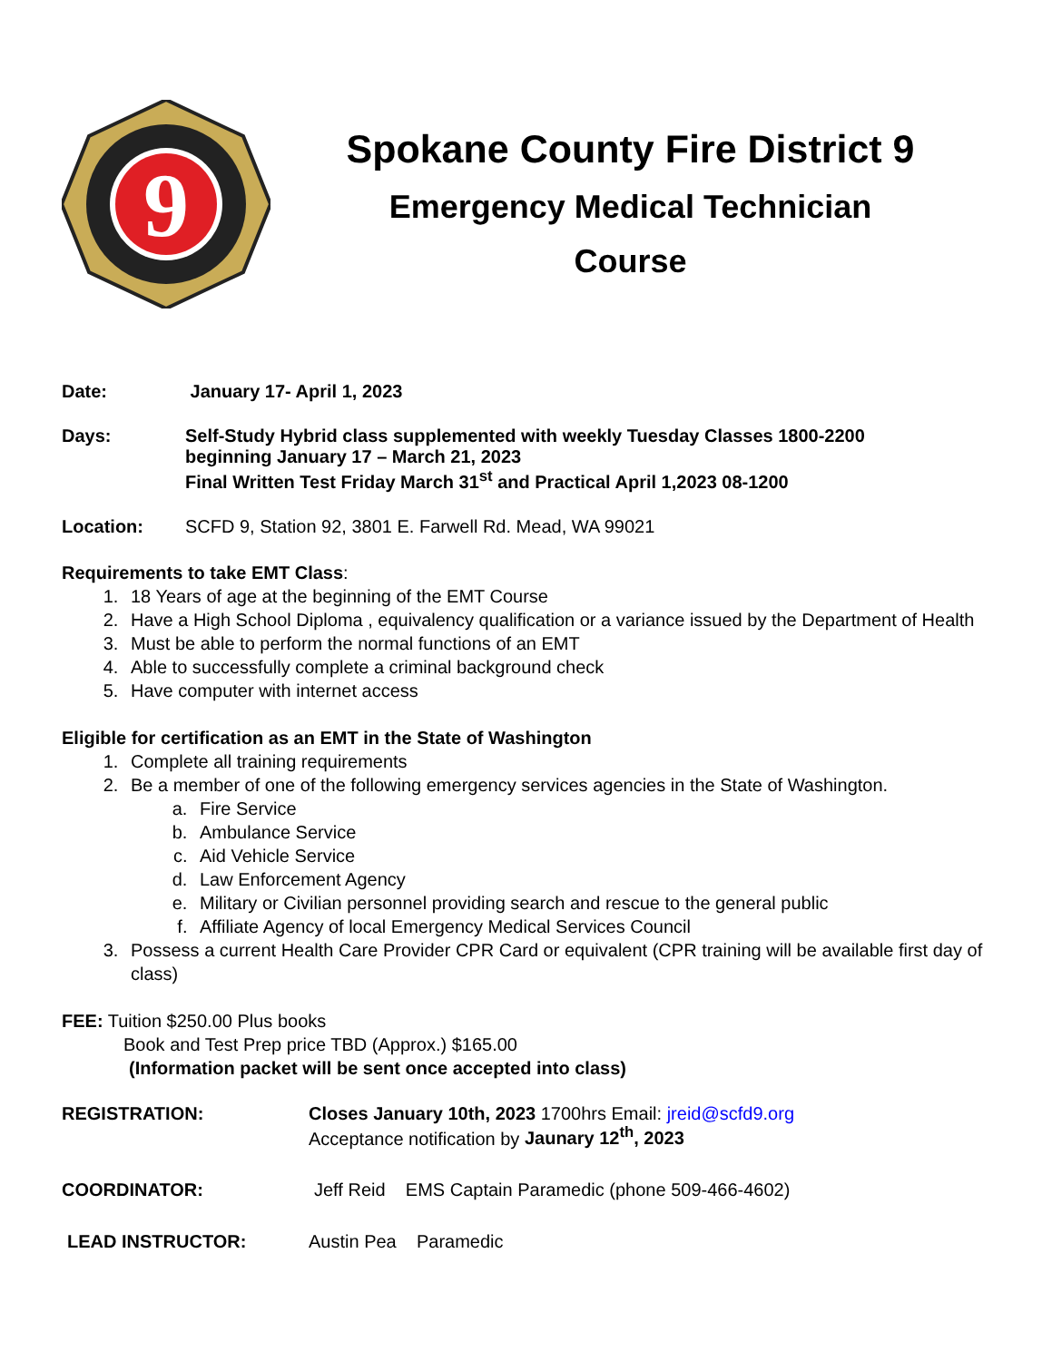9
Spokane County Fire District 9
Emergency Medical Technician
Course
Date: January 17- April 1, 2023
Days: Self-Study Hybrid class supplemented with weekly Tuesday Classes 1800-2200
beginning January 17 – March 21, 2023
Final Written Test Friday March 31<sup>st</sup> and Practical April 1,2023 08-1200
Location: SCFD 9, Station 92, 3801 E. Farwell Rd. Mead, WA 99021
Requirements to take EMT Class:
1. 18 Years of age at the beginning of the EMT Course
2. Have a High School Diploma , equivalency qualification or a variance issued by the Department of Health
3. Must be able to perform the normal functions of an EMT
4. Able to successfully complete a criminal background check
5. Have computer with internet access
Eligible for certification as an EMT in the State of Washington
1. Complete all training requirements
2. Be a member of one of the following emergency services agencies in the State of Washington.
a. Fire Service
b. Ambulance Service
c. Aid Vehicle Service
d. Law Enforcement Agency
e. Military or Civilian personnel providing search and rescue to the general public
f. Affiliate Agency of local Emergency Medical Services Council
3. Possess a current Health Care Provider CPR Card or equivalent (CPR training will be available first day of class)
FEE: Tuition $250.00 Plus books
Book and Test Prep price TBD (Approx.) $165.00
(Information packet will be sent once accepted into class)
REGISTRATION: Closes January 10th, 2023 1700hrs Email: jreid@scfd9.org
Acceptance notification by Jaunary 12<sup>th</sup>, 2023
COORDINATOR: Jeff Reid EMS Captain Paramedic (phone 509-466-4602)
LEAD INSTRUCTOR: Austin Pea Paramedic